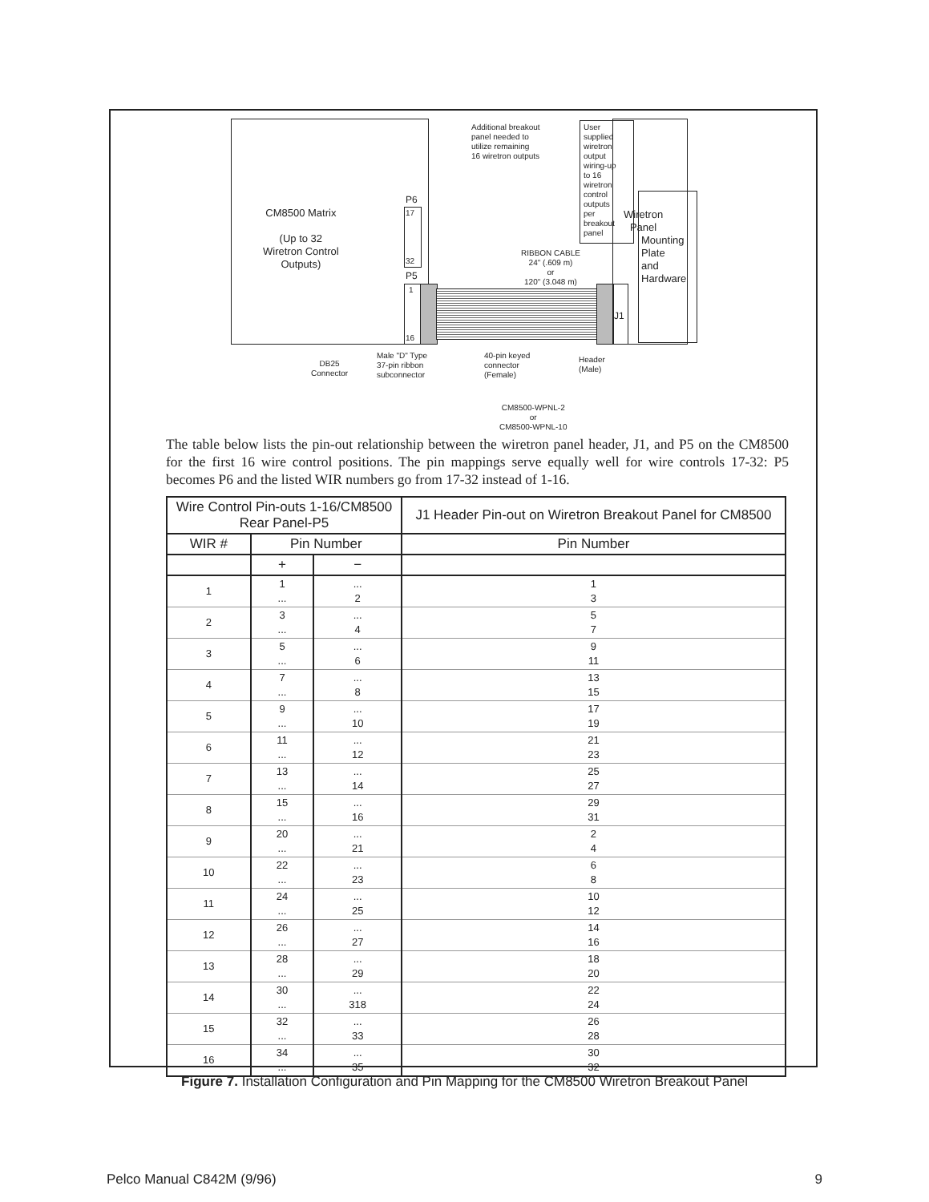CM8500 Matrix
(Up to 32
Wiretron Control
Outputs)
P6
17
32
P5
1
16
J1
Additional breakout
panel needed to
utilize remaining
16 wiretron outputs
User
supplied
wiretron
output
wiring-up
to 16
wiretron
control
outputs
per
breakout
panel
Wiretron
Panel
Mounting
Plate
and
Hardware
RIBBON CABLE
24" (.609 m)
or
120" (3.048 m)
DB25
Connector
Male "D" Type
37-pin ribbon
subconnector
40-pin keyed
connector
(Female)
Header
(Male)
CM8500-WPNL-2
or
CM8500-WPNL-10
The table below lists the pin-out relationship between the wiretron panel header, J1, and P5 on the CM8500 for the first 16 wire control positions. The pin mappings serve equally well for wire controls 17-32: P5 becomes P6 and the listed WIR numbers go from 17-32 instead of 1-16.
| Wire Control Pin-outs 1-16/CM8500 Rear Panel-P5 | | | J1 Header Pin-out on Wiretron Breakout Panel for CM8500 |
| --- | --- | --- | --- |
| WIR # | Pin Number | | Pin Number |
| | + | − | |
| 1 | 1 ... | ... 2 | 1 3 |
| 2 | 3 ... | ... 4 | 5 7 |
| 3 | 5 ... | ... 6 | 9 11 |
| 4 | 7 ... | ... 8 | 13 15 |
| 5 | 9 ... | ... 10 | 17 19 |
| 6 | 11 ... | ... 12 | 21 23 |
| 7 | 13 ... | ... 14 | 25 27 |
| 8 | 15 ... | ... 16 | 29 31 |
| 9 | 20 ... | ... 21 | 2 4 |
| 10 | 22 ... | ... 23 | 6 8 |
| 11 | 24 ... | ... 25 | 10 12 |
| 12 | 26 ... | ... 27 | 14 16 |
| 13 | 28 ... | ... 29 | 18 20 |
| 14 | 30 ... | ... 318 | 22 24 |
| 15 | 32 ... | ... 33 | 26 28 |
| 16 | 34 ... | ... 35 | 30 32 |
Figure 7. Installation Configuration and Pin Mapping for the CM8500 Wiretron Breakout Panel
Pelco Manual C842M (9/96) 9